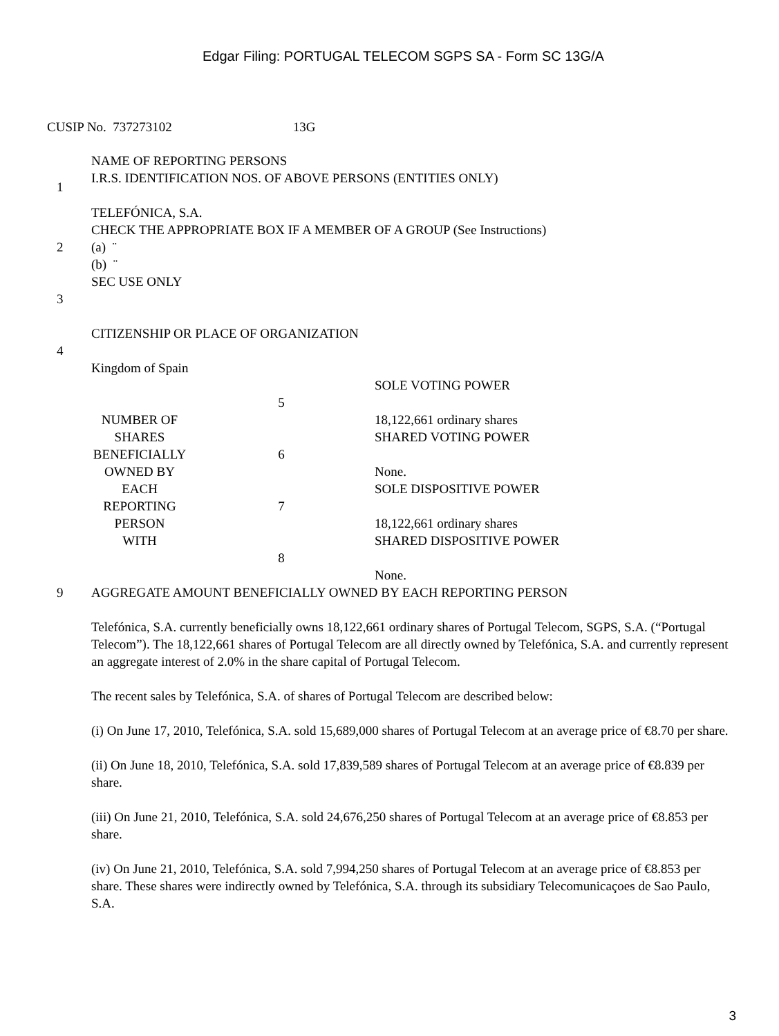Edgar Filing: PORTUGAL TELECOM SGPS SA - Form SC 13G/A
CUSIP No. 737273102 13G
| 1 | NAME OF REPORTING PERSONS I.R.S. IDENTIFICATION NOS. OF ABOVE PERSONS (ENTITIES ONLY) TELEFÓNICA, S.A. | | |
| 2 | CHECK THE APPROPRIATE BOX IF A MEMBER OF A GROUP (See Instructions) (a) ¨ (b) ¨ | | |
| 3 | SEC USE ONLY | | |
| 4 | CITIZENSHIP OR PLACE OF ORGANIZATION Kingdom of Spain | | |
| | NUMBER OF SHARES BENEFICIALLY OWNED BY EACH REPORTING PERSON WITH | 5 | SOLE VOTING POWER 18,122,661 ordinary shares |
| | | 6 | SHARED VOTING POWER None. |
| | | 7 | SOLE DISPOSITIVE POWER 18,122,661 ordinary shares |
| | | 8 | SHARED DISPOSITIVE POWER None. |
| 9 | AGGREGATE AMOUNT BENEFICIALLY OWNED BY EACH REPORTING PERSON Telefónica, S.A. currently beneficially owns 18,122,661 ordinary shares of Portugal Telecom, SGPS, S.A. (“Portugal Telecom”). The 18,122,661 shares of Portugal Telecom are all directly owned by Telefónica, S.A. and currently represent an aggregate interest of 2.0% in the share capital of Portugal Telecom. The recent sales by Telefónica, S.A. of shares of Portugal Telecom are described below: (i) On June 17, 2010, Telefónica, S.A. sold 15,689,000 shares of Portugal Telecom at an average price of €8.70 per share. (ii) On June 18, 2010, Telefónica, S.A. sold 17,839,589 shares of Portugal Telecom at an average price of €8.839 per share. (iii) On June 21, 2010, Telefónica, S.A. sold 24,676,250 shares of Portugal Telecom at an average price of €8.853 per share. (iv) On June 21, 2010, Telefónica, S.A. sold 7,994,250 shares of Portugal Telecom at an average price of €8.853 per share. These shares were indirectly owned by Telefónica, S.A. through its subsidiary Telecomunicaçoes de Sao Paulo, S.A. | | |
3